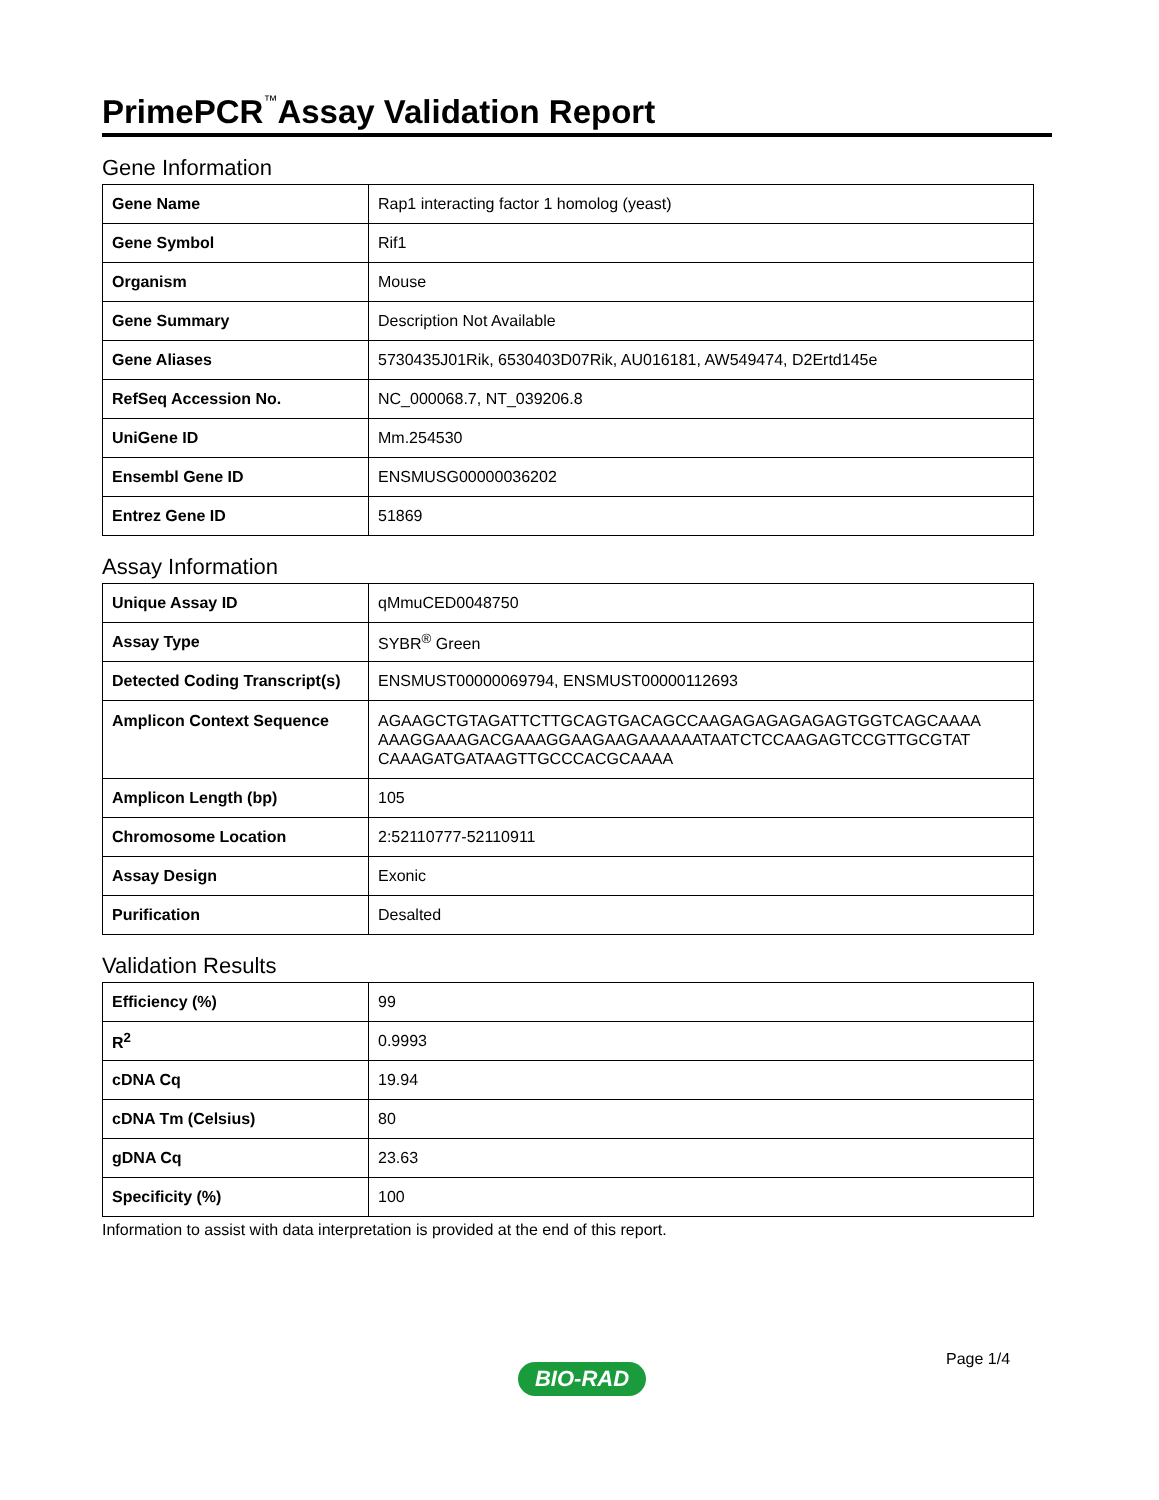PrimePCR<sup>™</sup>Assay Validation Report
Gene Information
| Gene Name | Rap1 interacting factor 1 homolog (yeast) |
| Gene Symbol | Rif1 |
| Organism | Mouse |
| Gene Summary | Description Not Available |
| Gene Aliases | 5730435J01Rik, 6530403D07Rik, AU016181, AW549474, D2Ertd145e |
| RefSeq Accession No. | NC_000068.7, NT_039206.8 |
| UniGene ID | Mm.254530 |
| Ensembl Gene ID | ENSMUSG00000036202 |
| Entrez Gene ID | 51869 |
Assay Information
| Unique Assay ID | qMmuCED0048750 |
| Assay Type | SYBR<sup>®</sup> Green |
| Detected Coding Transcript(s) | ENSMUST00000069794, ENSMUST00000112693 |
| Amplicon Context Sequence | AGAAGCTGTAGATTCTTGCAGTGACAGCCAAGAGAGAGAGAGTGGTCAGCAAAA AAAGGAAAGACGAAAGGAAGAAGAAAAAATAATCTCCAAGAGTCCGTTGCGTAT CAAAGATGATAAGTTGCCCACGCAAAA |
| Amplicon Length (bp) | 105 |
| Chromosome Location | 2:52110777-52110911 |
| Assay Design | Exonic |
| Purification | Desalted |
Validation Results
| Efficiency (%) | 99 |
| R<sup>2</sup> | 0.9993 |
| cDNA Cq | 19.94 |
| cDNA Tm (Celsius) | 80 |
| gDNA Cq | 23.63 |
| Specificity (%) | 100 |
Information to assist with data interpretation is provided at the end of this report.
Page 1/4
BIO-RAD